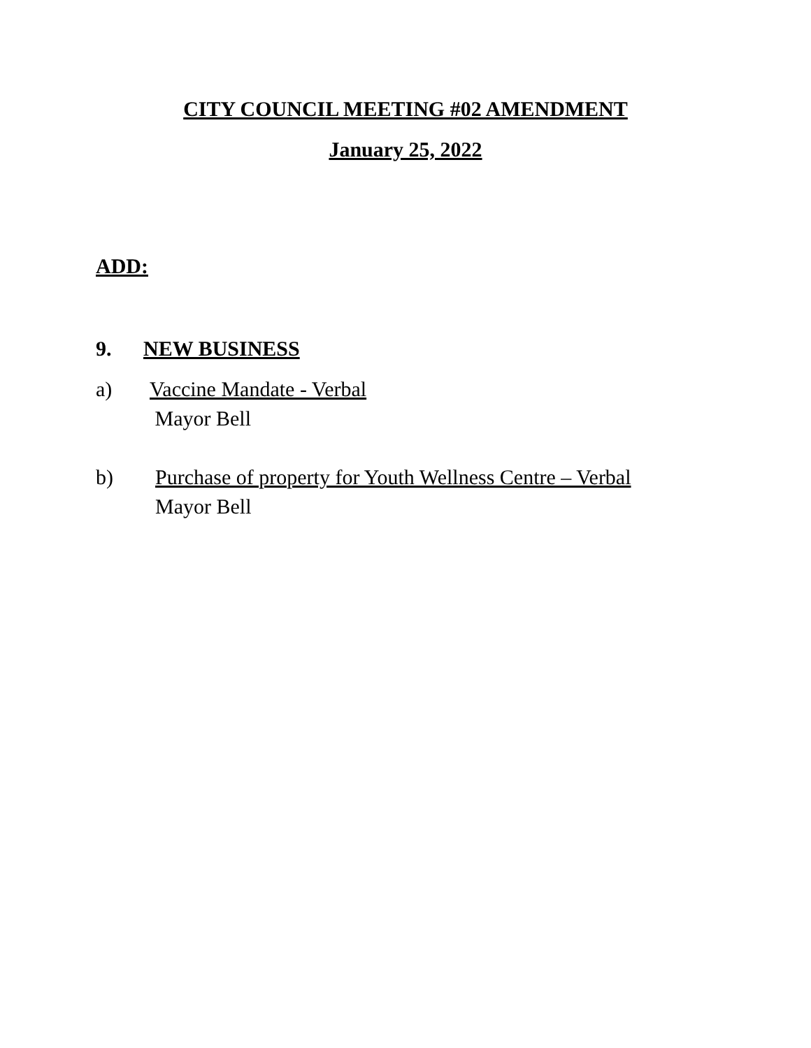CITY COUNCIL MEETING #02 AMENDMENT
January 25, 2022
ADD:
9. NEW BUSINESS
a) Vaccine Mandate - Verbal
Mayor Bell
b) Purchase of property for Youth Wellness Centre – Verbal
Mayor Bell